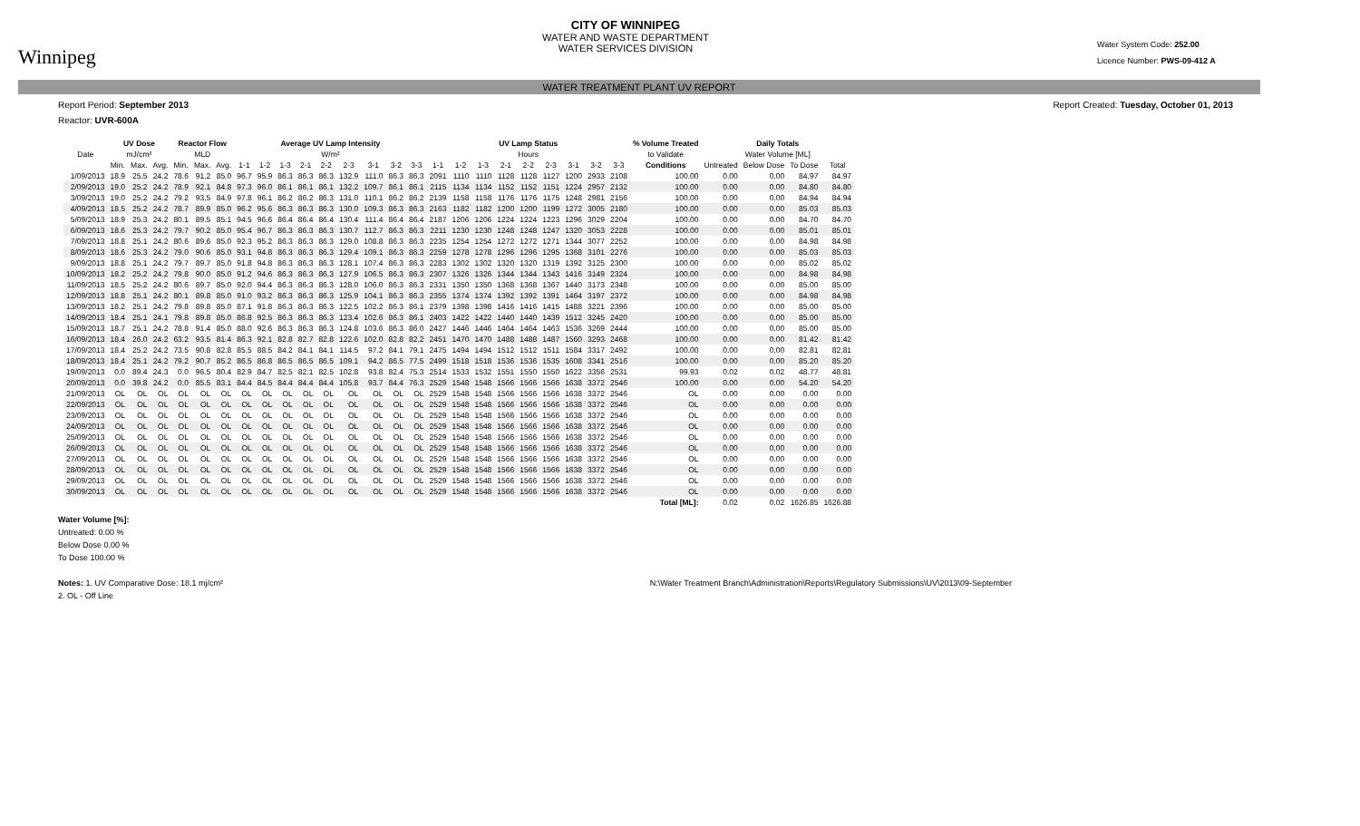Winnipeg
CITY OF WINNIPEG
WATER AND WASTE DEPARTMENT
WATER SERVICES DIVISION
Water System Code: 252.00
Licence Number: PWS-09-412 A
WATER TREATMENT PLANT UV REPORT
Report Period: September 2013 Report Created: Tuesday, October 01, 2013
Reactor: UVR-600A
| | UV Dose | | | Reactor Flow | | | Average UV Lamp Intensity | | | | | | | | | UV Lamp Status | | | | | | | | | % Volume Treated | Daily Totals | | | |
| --- | --- | --- | --- | --- | --- | --- | --- | --- | --- | --- | --- | --- | --- | --- | --- | --- | --- | --- | --- | --- | --- | --- | --- | --- | --- | --- | --- | --- | --- |
| Date | mJ/cm² | | | MLD | | | W/m² | | | | | | | | | Hours | | | | | | | | | to Validate | Water Volume [ML] | | | |
| | Min. | Max. | Avg. | Min. | Max. | Avg. | 1-1 | 1-2 | 1-3 | 2-1 | 2-2 | 2-3 | 3-1 | 3-2 | 3-3 | 1-1 | 1-2 | 1-3 | 2-1 | 2-2 | 2-3 | 3-1 | 3-2 | 3-3 | Conditions | Untreated | Below Dose | To Dose | Total |
| 1/09/2013 | 18.9 | 25.5 | 24.2 | 78.6 | 91.2 | 85.0 | 96.7 | 95.9 | 86.3 | 86.3 | 86.3 | 132.9 | 111.0 | 86.3 | 86.3 | 2091 | 1110 | 1110 | 1128 | 1128 | 1127 | 1200 | 2933 | 2108 | 100.00 | 0.00 | 0.00 | 84.97 | 84.97 |
| 2/09/2013 | 19.0 | 25.2 | 24.2 | 78.9 | 92.1 | 84.8 | 97.3 | 96.0 | 86.1 | 86.1 | 86.1 | 132.2 | 109.7 | 86.1 | 86.1 | 2115 | 1134 | 1134 | 1152 | 1152 | 1151 | 1224 | 2957 | 2132 | 100.00 | 0.00 | 0.00 | 84.80 | 84.80 |
| 3/09/2013 | 19.0 | 25.2 | 24.2 | 79.2 | 93.5 | 84.9 | 97.8 | 96.1 | 86.2 | 86.2 | 86.3 | 131.0 | 110.1 | 86.2 | 86.2 | 2139 | 1158 | 1158 | 1176 | 1176 | 1175 | 1248 | 2981 | 2156 | 100.00 | 0.00 | 0.00 | 84.94 | 84.94 |
| 4/09/2013 | 18.5 | 25.2 | 24.2 | 78.7 | 89.9 | 85.0 | 96.2 | 95.6 | 86.3 | 86.3 | 86.3 | 130.0 | 109.3 | 86.3 | 86.3 | 2163 | 1182 | 1182 | 1200 | 1200 | 1199 | 1272 | 3005 | 2180 | 100.00 | 0.00 | 0.00 | 85.03 | 85.03 |
| 5/09/2013 | 18.9 | 25.3 | 24.2 | 80.1 | 89.5 | 85.1 | 94.5 | 96.6 | 86.4 | 86.4 | 86.4 | 130.4 | 111.4 | 86.4 | 86.4 | 2187 | 1206 | 1206 | 1224 | 1224 | 1223 | 1296 | 3029 | 2204 | 100.00 | 0.00 | 0.00 | 84.70 | 84.70 |
| 6/09/2013 | 18.6 | 25.3 | 24.2 | 79.7 | 90.2 | 85.0 | 95.4 | 96.7 | 86.3 | 86.3 | 86.3 | 130.7 | 112.7 | 86.3 | 86.3 | 2211 | 1230 | 1230 | 1248 | 1248 | 1247 | 1320 | 3053 | 2228 | 100.00 | 0.00 | 0.00 | 85.01 | 85.01 |
| 7/09/2013 | 18.8 | 25.1 | 24.2 | 80.6 | 89.6 | 85.0 | 92.3 | 95.2 | 86.3 | 86.3 | 86.3 | 129.0 | 108.8 | 86.3 | 86.3 | 2235 | 1254 | 1254 | 1272 | 1272 | 1271 | 1344 | 3077 | 2252 | 100.00 | 0.00 | 0.00 | 84.98 | 84.98 |
| 8/09/2013 | 18.6 | 25.3 | 24.2 | 79.0 | 90.6 | 85.0 | 93.1 | 94.8 | 86.3 | 86.3 | 86.3 | 129.4 | 109.1 | 86.3 | 86.3 | 2259 | 1278 | 1278 | 1296 | 1296 | 1295 | 1368 | 3101 | 2276 | 100.00 | 0.00 | 0.00 | 85.03 | 85.03 |
| 9/09/2013 | 18.8 | 25.1 | 24.2 | 79.7 | 89.7 | 85.0 | 91.8 | 94.8 | 86.3 | 86.3 | 86.3 | 128.1 | 107.4 | 86.3 | 86.3 | 2283 | 1302 | 1302 | 1320 | 1320 | 1319 | 1392 | 3125 | 2300 | 100.00 | 0.00 | 0.00 | 85.02 | 85.02 |
| 10/09/2013 | 18.2 | 25.2 | 24.2 | 79.8 | 90.0 | 85.0 | 91.2 | 94.6 | 86.3 | 86.3 | 86.3 | 127.9 | 106.5 | 86.3 | 86.3 | 2307 | 1326 | 1326 | 1344 | 1344 | 1343 | 1416 | 3149 | 2324 | 100.00 | 0.00 | 0.00 | 84.98 | 84.98 |
| 11/09/2013 | 18.5 | 25.2 | 24.2 | 80.6 | 89.7 | 85.0 | 92.0 | 94.4 | 86.3 | 86.3 | 86.3 | 128.0 | 106.0 | 86.3 | 86.3 | 2331 | 1350 | 1350 | 1368 | 1368 | 1367 | 1440 | 3173 | 2348 | 100.00 | 0.00 | 0.00 | 85.00 | 85.00 |
| 12/09/2013 | 18.8 | 25.1 | 24.2 | 80.1 | 89.8 | 85.0 | 91.0 | 93.2 | 86.3 | 86.3 | 86.3 | 125.9 | 104.1 | 86.3 | 86.3 | 2355 | 1374 | 1374 | 1392 | 1392 | 1391 | 1464 | 3197 | 2372 | 100.00 | 0.00 | 0.00 | 84.98 | 84.98 |
| 13/09/2013 | 18.2 | 25.1 | 24.2 | 79.8 | 89.8 | 85.0 | 87.1 | 91.8 | 86.3 | 86.3 | 86.3 | 122.5 | 102.2 | 86.3 | 86.1 | 2379 | 1398 | 1398 | 1416 | 1416 | 1415 | 1488 | 3221 | 2396 | 100.00 | 0.00 | 0.00 | 85.00 | 85.00 |
| 14/09/2013 | 18.4 | 25.1 | 24.1 | 79.8 | 89.8 | 85.0 | 86.8 | 92.5 | 86.3 | 86.3 | 86.3 | 123.4 | 102.6 | 86.3 | 86.1 | 2403 | 1422 | 1422 | 1440 | 1440 | 1439 | 1512 | 3245 | 2420 | 100.00 | 0.00 | 0.00 | 85.00 | 85.00 |
| 15/09/2013 | 18.7 | 25.1 | 24.2 | 78.8 | 91.4 | 85.0 | 88.0 | 92.6 | 86.3 | 86.3 | 86.3 | 124.8 | 103.6 | 86.3 | 86.0 | 2427 | 1446 | 1446 | 1464 | 1464 | 1463 | 1536 | 3269 | 2444 | 100.00 | 0.00 | 0.00 | 85.00 | 85.00 |
| 16/09/2013 | 18.4 | 26.0 | 24.2 | 63.2 | 93.5 | 81.4 | 86.3 | 92.1 | 82.8 | 82.7 | 82.8 | 122.6 | 102.0 | 82.8 | 82.2 | 2451 | 1470 | 1470 | 1488 | 1488 | 1487 | 1560 | 3293 | 2468 | 100.00 | 0.00 | 0.00 | 81.42 | 81.42 |
| 17/09/2013 | 18.4 | 25.2 | 24.2 | 73.5 | 90.8 | 82.8 | 85.5 | 88.5 | 84.2 | 84.1 | 84.1 | 114.5 | 97.2 | 84.1 | 79.1 | 2475 | 1494 | 1494 | 1512 | 1512 | 1511 | 1584 | 3317 | 2492 | 100.00 | 0.00 | 0.00 | 82.81 | 82.81 |
| 18/09/2013 | 18.4 | 25.1 | 24.2 | 79.2 | 90.7 | 85.2 | 86.5 | 86.8 | 86.5 | 86.5 | 86.5 | 109.1 | 94.2 | 86.5 | 77.5 | 2499 | 1518 | 1518 | 1536 | 1536 | 1535 | 1608 | 3341 | 2516 | 100.00 | 0.00 | 0.00 | 85.20 | 85.20 |
| 19/09/2013 | 0.0 | 89.4 | 24.3 | 0.0 | 96.5 | 80.4 | 82.9 | 84.7 | 82.5 | 82.1 | 82.5 | 102.8 | 93.8 | 82.4 | 75.3 | 2514 | 1533 | 1532 | 1551 | 1550 | 1550 | 1622 | 3356 | 2531 | 99.93 | 0.02 | 0.02 | 48.77 | 48.81 |
| 20/09/2013 | 0.0 | 39.8 | 24.2 | 0.0 | 85.5 | 83.1 | 84.4 | 84.5 | 84.4 | 84.4 | 84.4 | 105.8 | 93.7 | 84.4 | 76.3 | 2529 | 1548 | 1548 | 1566 | 1566 | 1566 | 1638 | 3372 | 2546 | 100.00 | 0.00 | 0.00 | 54.20 | 54.20 |
| 21/09/2013 | OL | OL | OL | OL | OL | OL | OL | OL | OL | OL | OL | OL | OL | OL | OL | 2529 | 1548 | 1548 | 1566 | 1566 | 1566 | 1638 | 3372 | 2546 | OL | 0.00 | 0.00 | 0.00 | 0.00 |
| 22/09/2013 | OL | OL | OL | OL | OL | OL | OL | OL | OL | OL | OL | OL | OL | OL | OL | 2529 | 1548 | 1548 | 1566 | 1566 | 1566 | 1638 | 3372 | 2546 | OL | 0.00 | 0.00 | 0.00 | 0.00 |
| 23/09/2013 | OL | OL | OL | OL | OL | OL | OL | OL | OL | OL | OL | OL | OL | OL | OL | 2529 | 1548 | 1548 | 1566 | 1566 | 1566 | 1638 | 3372 | 2546 | OL | 0.00 | 0.00 | 0.00 | 0.00 |
| 24/09/2013 | OL | OL | OL | OL | OL | OL | OL | OL | OL | OL | OL | OL | OL | OL | OL | 2529 | 1548 | 1548 | 1566 | 1566 | 1566 | 1638 | 3372 | 2546 | OL | 0.00 | 0.00 | 0.00 | 0.00 |
| 25/09/2013 | OL | OL | OL | OL | OL | OL | OL | OL | OL | OL | OL | OL | OL | OL | OL | 2529 | 1548 | 1548 | 1566 | 1566 | 1566 | 1638 | 3372 | 2546 | OL | 0.00 | 0.00 | 0.00 | 0.00 |
| 26/09/2013 | OL | OL | OL | OL | OL | OL | OL | OL | OL | OL | OL | OL | OL | OL | OL | 2529 | 1548 | 1548 | 1566 | 1566 | 1566 | 1638 | 3372 | 2546 | OL | 0.00 | 0.00 | 0.00 | 0.00 |
| 27/09/2013 | OL | OL | OL | OL | OL | OL | OL | OL | OL | OL | OL | OL | OL | OL | OL | 2529 | 1548 | 1548 | 1566 | 1566 | 1566 | 1638 | 3372 | 2546 | OL | 0.00 | 0.00 | 0.00 | 0.00 |
| 28/09/2013 | OL | OL | OL | OL | OL | OL | OL | OL | OL | OL | OL | OL | OL | OL | OL | 2529 | 1548 | 1548 | 1566 | 1566 | 1566 | 1638 | 3372 | 2546 | OL | 0.00 | 0.00 | 0.00 | 0.00 |
| 29/09/2013 | OL | OL | OL | OL | OL | OL | OL | OL | OL | OL | OL | OL | OL | OL | OL | 2529 | 1548 | 1548 | 1566 | 1566 | 1566 | 1638 | 3372 | 2546 | OL | 0.00 | 0.00 | 0.00 | 0.00 |
| 30/09/2013 | OL | OL | OL | OL | OL | OL | OL | OL | OL | OL | OL | OL | OL | OL | OL | 2529 | 1548 | 1548 | 1566 | 1566 | 1566 | 1638 | 3372 | 2546 | OL | 0.00 | 0.00 | 0.00 | 0.00 |
| | | | | | | | | | | | | | | | | | | | | | | | | | Total [ML]: | 0.02 | 0.02 | 1626.85 | 1626.88 |
Water Volume [%]:
Untreated: 0.00 %
Below Dose 0.00 %
To Dose 100.00 %
Notes: 1. UV Comparative Dose: 18.1 mj/cm²
2. OL - Off Line N:\Water Treatment Branch\Administration\Reports\Regulatory Submissions\UV\2013\09-September